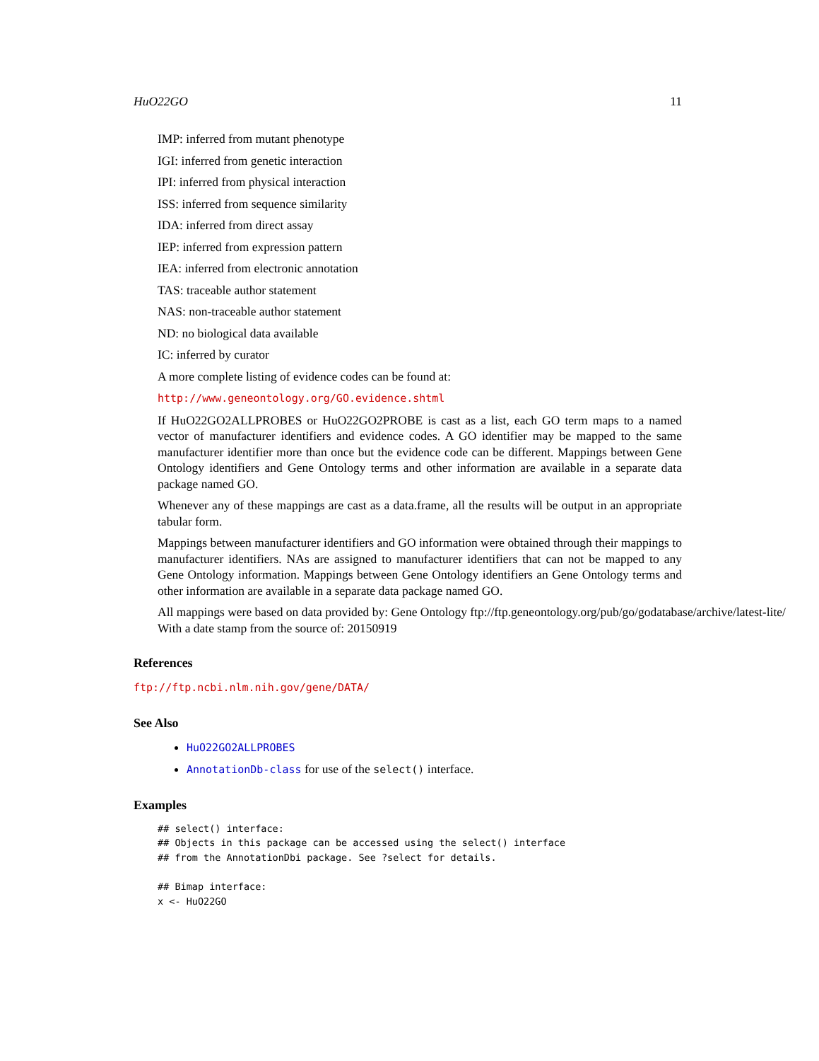HuO22GO 11
IMP: inferred from mutant phenotype
IGI: inferred from genetic interaction
IPI: inferred from physical interaction
ISS: inferred from sequence similarity
IDA: inferred from direct assay
IEP: inferred from expression pattern
IEA: inferred from electronic annotation
TAS: traceable author statement
NAS: non-traceable author statement
ND: no biological data available
IC: inferred by curator
A more complete listing of evidence codes can be found at:
http://www.geneontology.org/GO.evidence.shtml
If HuO22GO2ALLPROBES or HuO22GO2PROBE is cast as a list, each GO term maps to a named vector of manufacturer identifiers and evidence codes. A GO identifier may be mapped to the same manufacturer identifier more than once but the evidence code can be different. Mappings between Gene Ontology identifiers and Gene Ontology terms and other information are available in a separate data package named GO.
Whenever any of these mappings are cast as a data.frame, all the results will be output in an appropriate tabular form.
Mappings between manufacturer identifiers and GO information were obtained through their mappings to manufacturer identifiers. NAs are assigned to manufacturer identifiers that can not be mapped to any Gene Ontology information. Mappings between Gene Ontology identifiers an Gene Ontology terms and other information are available in a separate data package named GO.
All mappings were based on data provided by: Gene Ontology ftp://ftp.geneontology.org/pub/go/godatabase/archive/latest-lite/ With a date stamp from the source of: 20150919
References
ftp://ftp.ncbi.nlm.nih.gov/gene/DATA/
See Also
HuO22GO2ALLPROBES
AnnotationDb-class for use of the select() interface.
Examples
## select() interface:
## Objects in this package can be accessed using the select() interface
## from the AnnotationDbi package. See ?select for details.

## Bimap interface:
x <- HuO22GO